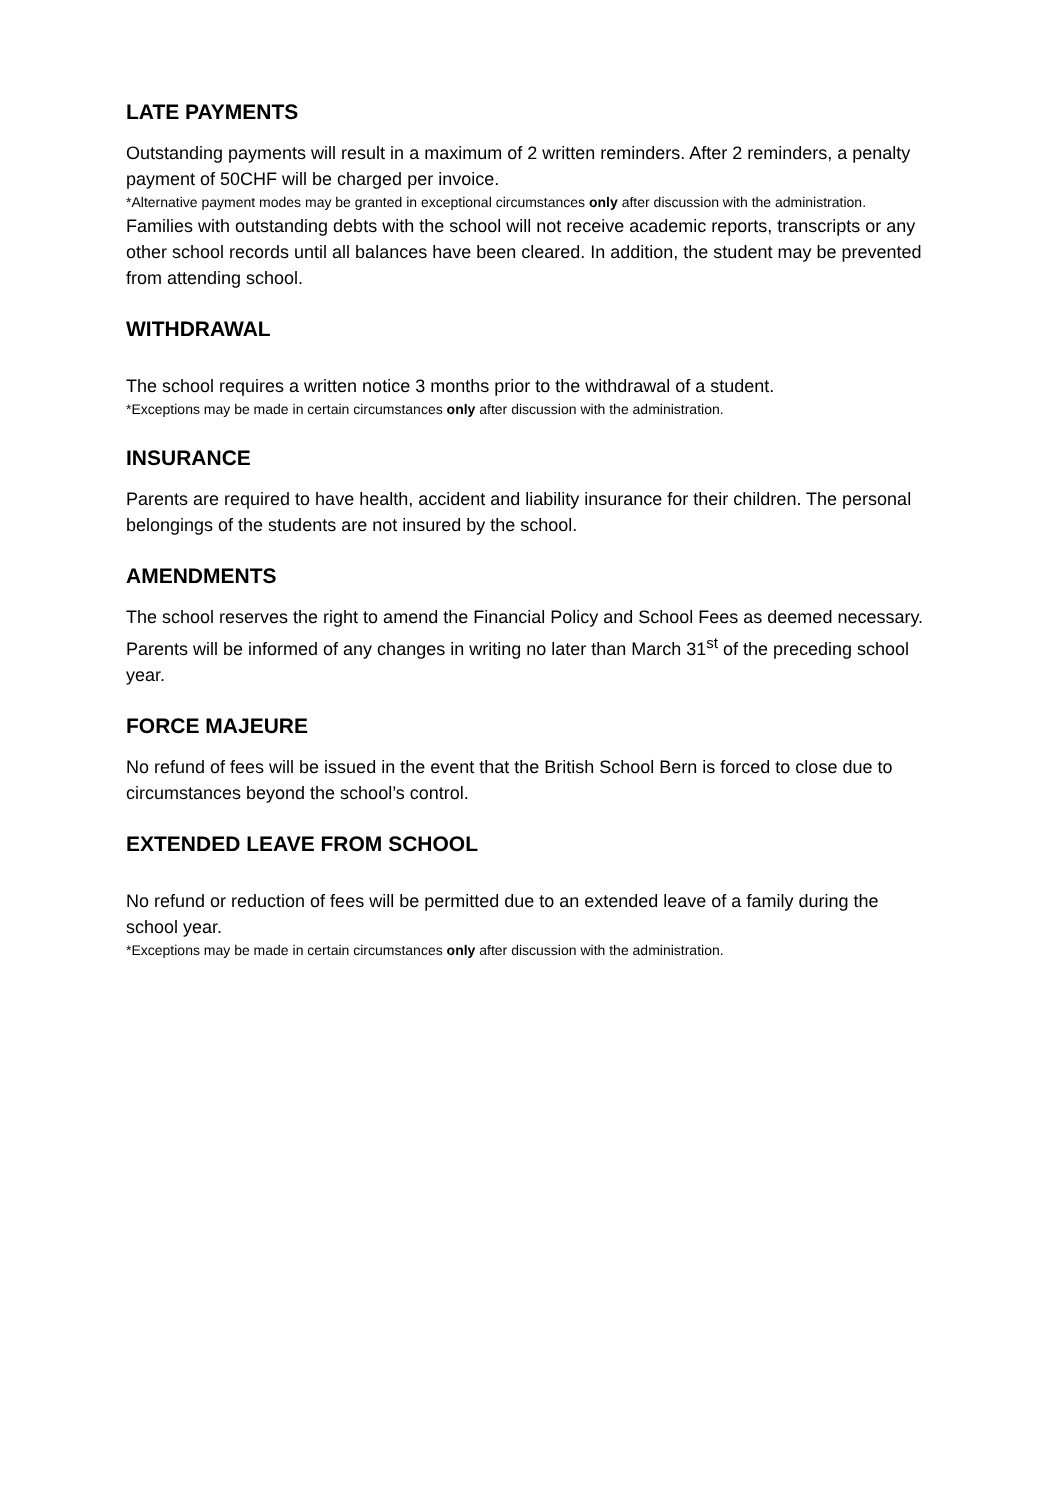LATE PAYMENTS
Outstanding payments will result in a maximum of 2 written reminders. After 2 reminders, a penalty payment of 50CHF will be charged per invoice.
*Alternative payment modes may be granted in exceptional circumstances only after discussion with the administration.
Families with outstanding debts with the school will not receive academic reports, transcripts or any other school records until all balances have been cleared. In addition, the student may be prevented from attending school.
WITHDRAWAL
The school requires a written notice 3 months prior to the withdrawal of a student.
*Exceptions may be made in certain circumstances only after discussion with the administration.
INSURANCE
Parents are required to have health, accident and liability insurance for their children. The personal belongings of the students are not insured by the school.
AMENDMENTS
The school reserves the right to amend the Financial Policy and School Fees as deemed necessary. Parents will be informed of any changes in writing no later than March 31<sup>st</sup> of the preceding school year.
FORCE MAJEURE
No refund of fees will be issued in the event that the British School Bern is forced to close due to circumstances beyond the school’s control.
EXTENDED LEAVE FROM SCHOOL
No refund or reduction of fees will be permitted due to an extended leave of a family during the school year.
*Exceptions may be made in certain circumstances only after discussion with the administration.